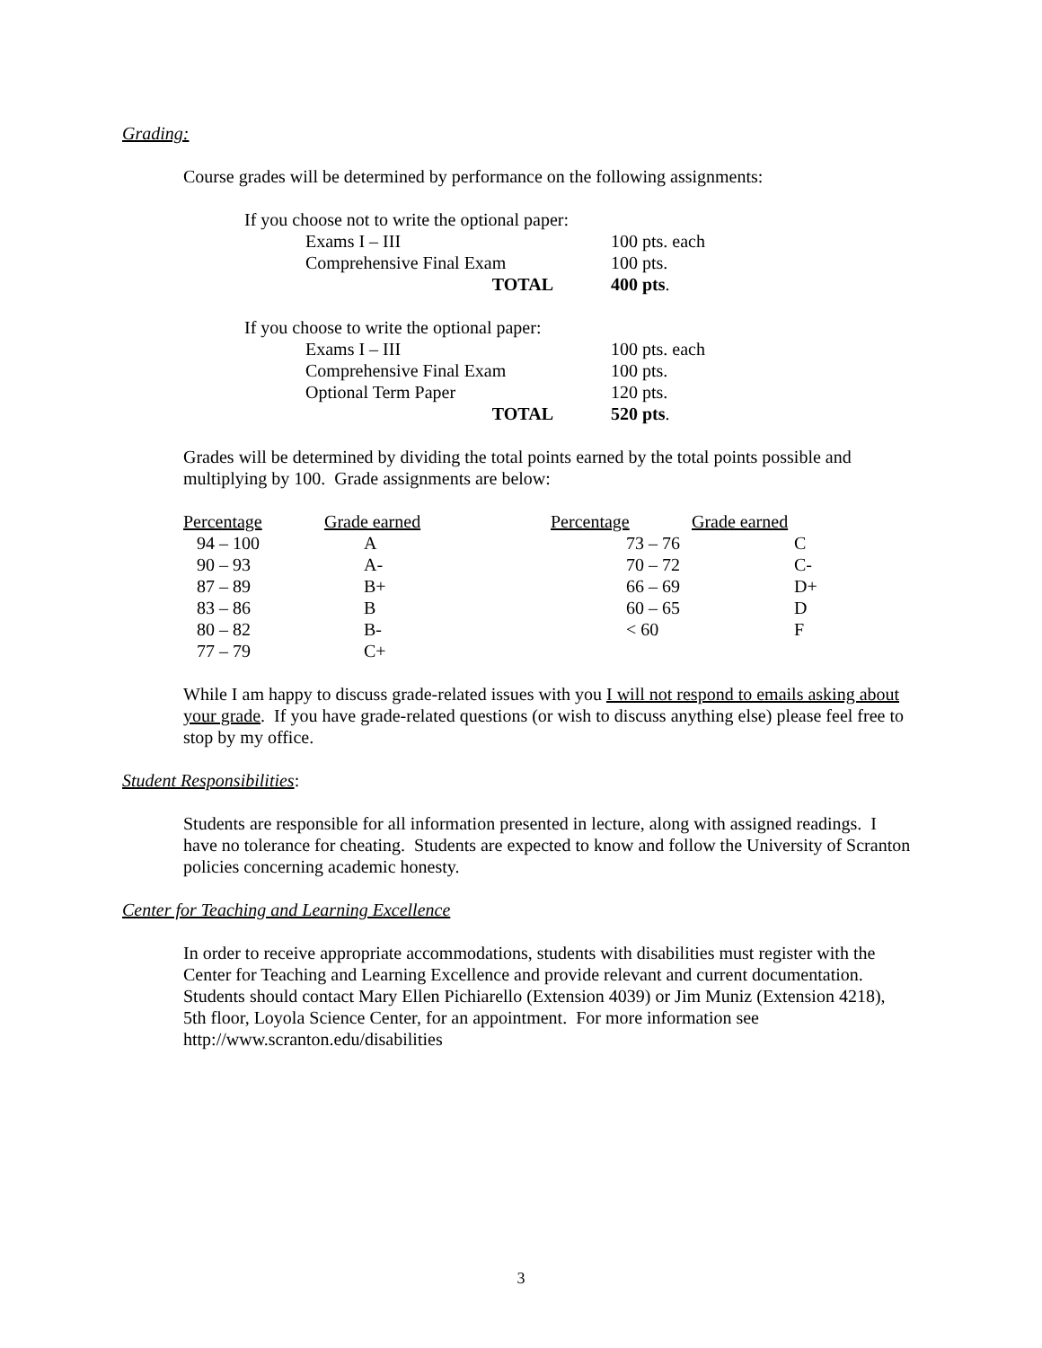Grading:
Course grades will be determined by performance on the following assignments:
| If you choose not to write the optional paper: | | |
| | Exams I – III | 100 pts. each |
| | Comprehensive Final Exam | 100 pts. |
| | TOTAL | 400 pts . |
| If you choose to write the optional paper: | | |
| | Exams I – III | 100 pts. each |
| | Comprehensive Final Exam | 100 pts. |
| | Optional Term Paper | 120 pts. |
| | TOTAL | 520 pts . |
Grades will be determined by dividing the total points earned by the total points possible and multiplying by 100. Grade assignments are below:
| Percentage | Grade earned | Percentage | Grade earned |
| 94 – 100 | A | 73 – 76 | C |
| 90 – 93 | A- | 70 – 72 | C- |
| 87 – 89 | B+ | 66 – 69 | D+ |
| 83 – 86 | B | 60 – 65 | D |
| 80 – 82 | B- | < 60 | F |
| 77 – 79 | C+ | | |
While I am happy to discuss grade-related issues with you I will not respond to emails asking about your grade. If you have grade-related questions (or wish to discuss anything else) please feel free to stop by my office.
Student Responsibilities:
Students are responsible for all information presented in lecture, along with assigned readings. I have no tolerance for cheating. Students are expected to know and follow the University of Scranton policies concerning academic honesty.
Center for Teaching and Learning Excellence
In order to receive appropriate accommodations, students with disabilities must register with the Center for Teaching and Learning Excellence and provide relevant and current documentation. Students should contact Mary Ellen Pichiarello (Extension 4039) or Jim Muniz (Extension 4218), 5th floor, Loyola Science Center, for an appointment. For more information see http://www.scranton.edu/disabilities
3